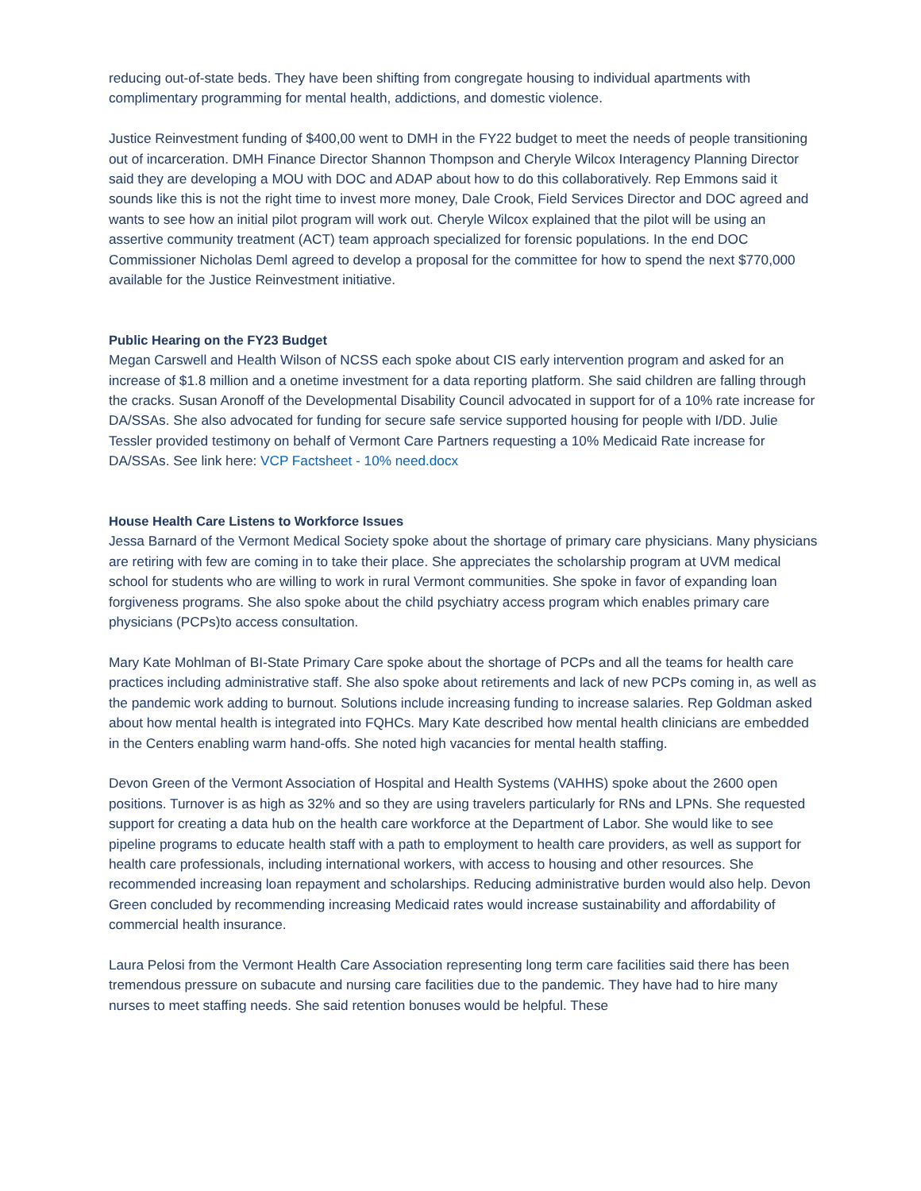reducing out-of-state beds. They have been shifting from congregate housing to individual apartments with complimentary programming for mental health, addictions, and domestic violence.
Justice Reinvestment funding of $400,00 went to DMH in the FY22 budget to meet the needs of people transitioning out of incarceration. DMH Finance Director Shannon Thompson and Cheryle Wilcox Interagency Planning Director said they are developing a MOU with DOC and ADAP about how to do this collaboratively. Rep Emmons said it sounds like this is not the right time to invest more money, Dale Crook, Field Services Director and DOC agreed and wants to see how an initial pilot program will work out. Cheryle Wilcox explained that the pilot will be using an assertive community treatment (ACT) team approach specialized for forensic populations. In the end DOC Commissioner Nicholas Deml agreed to develop a proposal for the committee for how to spend the next $770,000 available for the Justice Reinvestment initiative.
Public Hearing on the FY23 Budget
Megan Carswell and Health Wilson of NCSS each spoke about CIS early intervention program and asked for an increase of $1.8 million and a onetime investment for a data reporting platform. She said children are falling through the cracks. Susan Aronoff of the Developmental Disability Council advocated in support for of a 10% rate increase for DA/SSAs. She also advocated for funding for secure safe service supported housing for people with I/DD. Julie Tessler provided testimony on behalf of Vermont Care Partners requesting a 10% Medicaid Rate increase for DA/SSAs. See link here: VCP Factsheet - 10% need.docx
House Health Care Listens to Workforce Issues
Jessa Barnard of the Vermont Medical Society spoke about the shortage of primary care physicians. Many physicians are retiring with few are coming in to take their place. She appreciates the scholarship program at UVM medical school for students who are willing to work in rural Vermont communities. She spoke in favor of expanding loan forgiveness programs. She also spoke about the child psychiatry access program which enables primary care physicians (PCPs)to access consultation.
Mary Kate Mohlman of BI-State Primary Care spoke about the shortage of PCPs and all the teams for health care practices including administrative staff. She also spoke about retirements and lack of new PCPs coming in, as well as the pandemic work adding to burnout. Solutions include increasing funding to increase salaries. Rep Goldman asked about how mental health is integrated into FQHCs. Mary Kate described how mental health clinicians are embedded in the Centers enabling warm hand-offs. She noted high vacancies for mental health staffing.
Devon Green of the Vermont Association of Hospital and Health Systems (VAHHS) spoke about the 2600 open positions. Turnover is as high as 32% and so they are using travelers particularly for RNs and LPNs. She requested support for creating a data hub on the health care workforce at the Department of Labor. She would like to see pipeline programs to educate health staff with a path to employment to health care providers, as well as support for health care professionals, including international workers, with access to housing and other resources. She recommended increasing loan repayment and scholarships. Reducing administrative burden would also help. Devon Green concluded by recommending increasing Medicaid rates would increase sustainability and affordability of commercial health insurance.
Laura Pelosi from the Vermont Health Care Association representing long term care facilities said there has been tremendous pressure on subacute and nursing care facilities due to the pandemic. They have had to hire many nurses to meet staffing needs. She said retention bonuses would be helpful. These